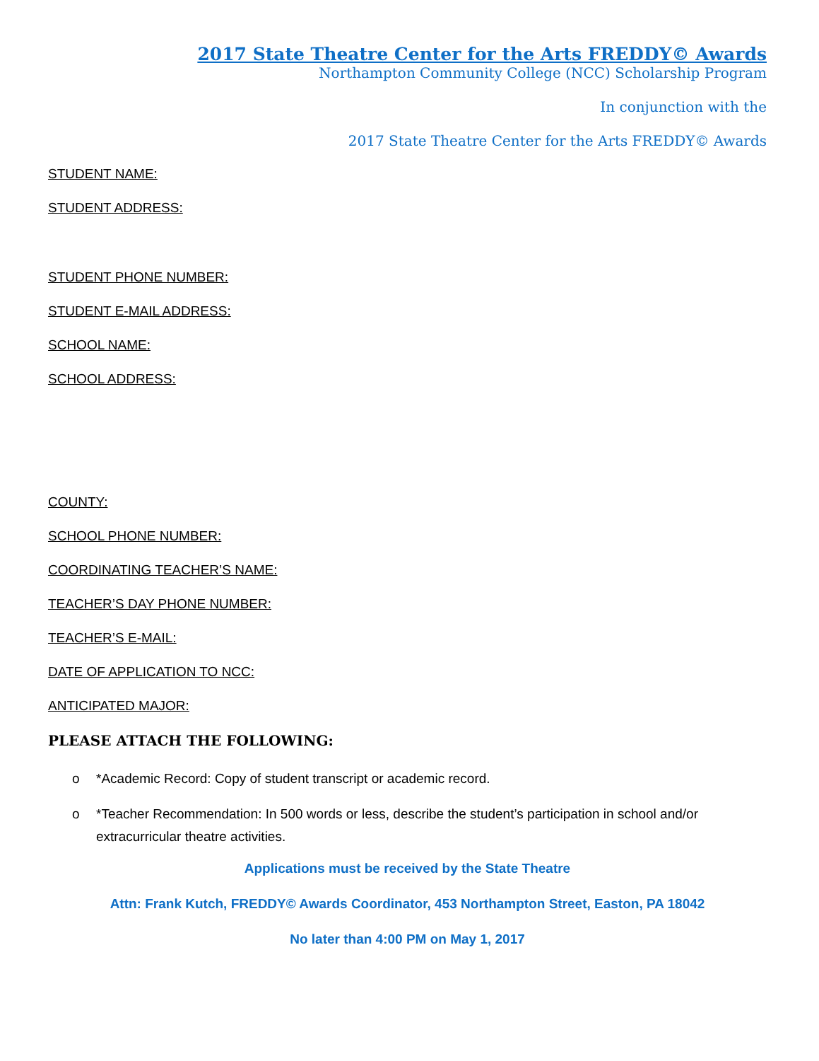2017 State Theatre Center for the Arts FREDDY© Awards
Northampton Community College (NCC) Scholarship Program
In conjunction with the
2017 State Theatre Center for the Arts FREDDY© Awards
STUDENT NAME:
STUDENT ADDRESS:
STUDENT PHONE NUMBER:
STUDENT E-MAIL ADDRESS:
SCHOOL NAME:
SCHOOL ADDRESS:
COUNTY:
SCHOOL PHONE NUMBER:
COORDINATING TEACHER’S NAME:
TEACHER’S DAY PHONE NUMBER:
TEACHER’S E-MAIL:
DATE OF APPLICATION TO NCC:
ANTICIPATED MAJOR:
PLEASE ATTACH THE FOLLOWING:
o *Academic Record: Copy of student transcript or academic record.
o *Teacher Recommendation: In 500 words or less, describe the student’s participation in school and/or extracurricular theatre activities.
Applications must be received by the State Theatre
Attn: Frank Kutch, FREDDY© Awards Coordinator, 453 Northampton Street, Easton, PA 18042
No later than 4:00 PM on May 1, 2017